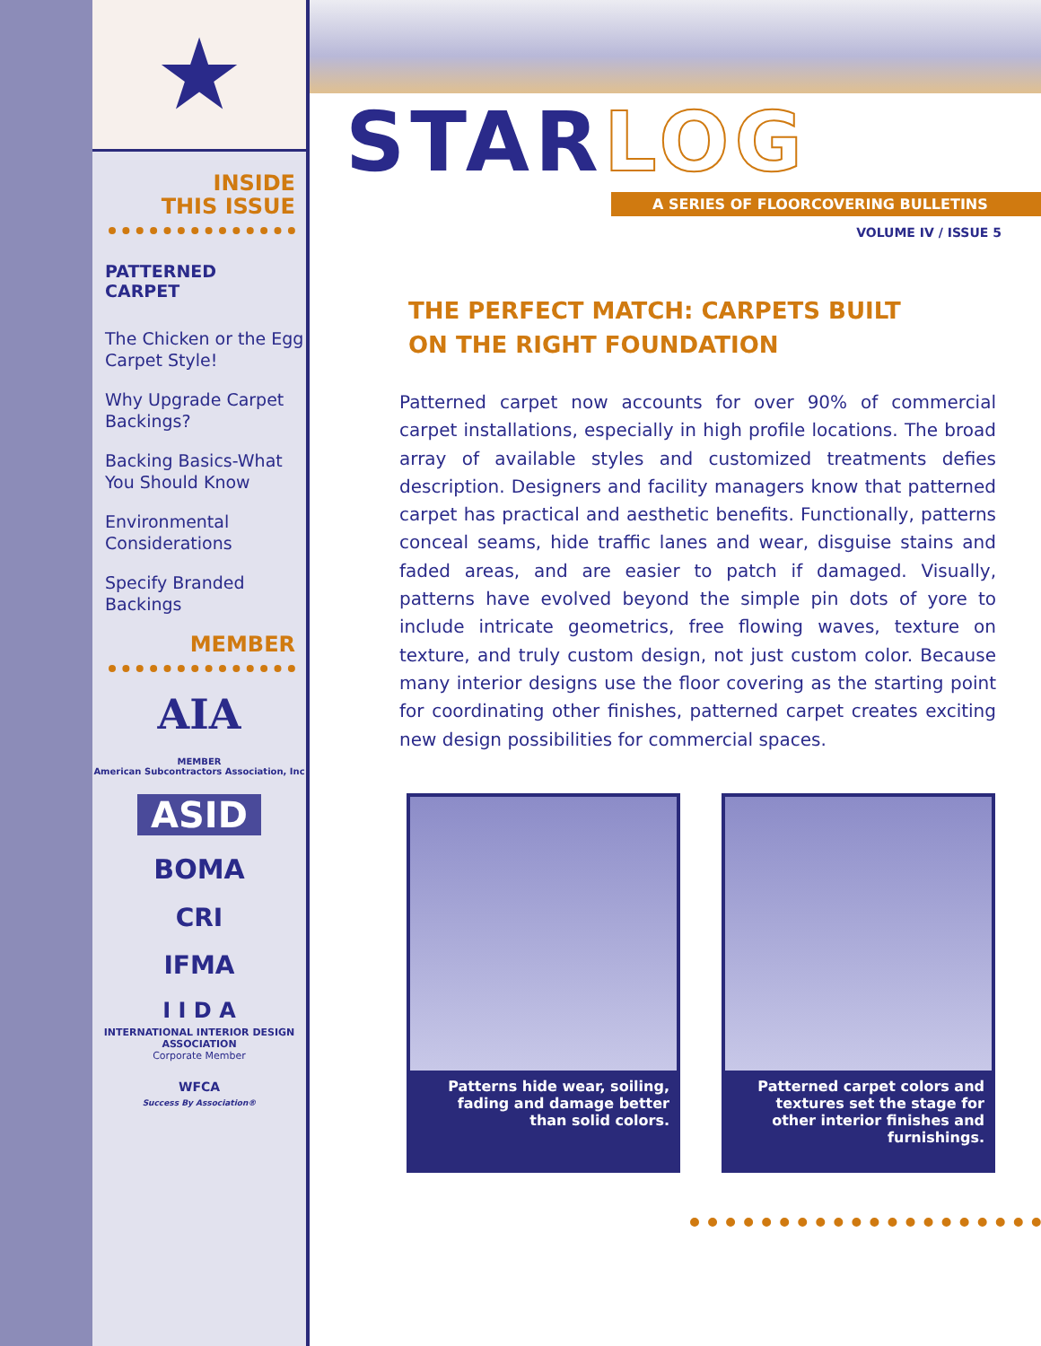★
INSIDE
THIS ISSUE
PATTERNED
CARPET
The Chicken or the Egg Carpet Style!
Why Upgrade Carpet Backings?
Backing Basics-What You Should Know
Environmental Considerations
Specify Branded Backings
MEMBER
AIA
MEMBER
American Subcontractors Association, Inc
ASID
BOMA
CRI
IFMA
I I D A
INTERNATIONAL INTERIOR DESIGN ASSOCIATION
Corporate Member
WFCA
Success By Association®
STARLOG
A SERIES OF FLOORCOVERING BULLETINS
VOLUME IV / ISSUE 5
THE PERFECT MATCH: CARPETS BUILT
ON THE RIGHT FOUNDATION
Patterned carpet now accounts for over 90% of commercial carpet installations, especially in high profile locations. The broad array of available styles and customized treatments defies description. Designers and facility managers know that patterned carpet has practical and aesthetic benefits. Functionally, patterns conceal seams, hide traffic lanes and wear, disguise stains and faded areas, and are easier to patch if damaged. Visually, patterns have evolved beyond the simple pin dots of yore to include intricate geometrics, free flowing waves, texture on texture, and truly custom design, not just custom color. Because many interior designs use the floor covering as the starting point for coordinating other finishes, patterned carpet creates exciting new design possibilities for commercial spaces.
Patterns hide wear, soiling, fading and damage better than solid colors.
Patterned carpet colors and textures set the stage for other interior finishes and furnishings.